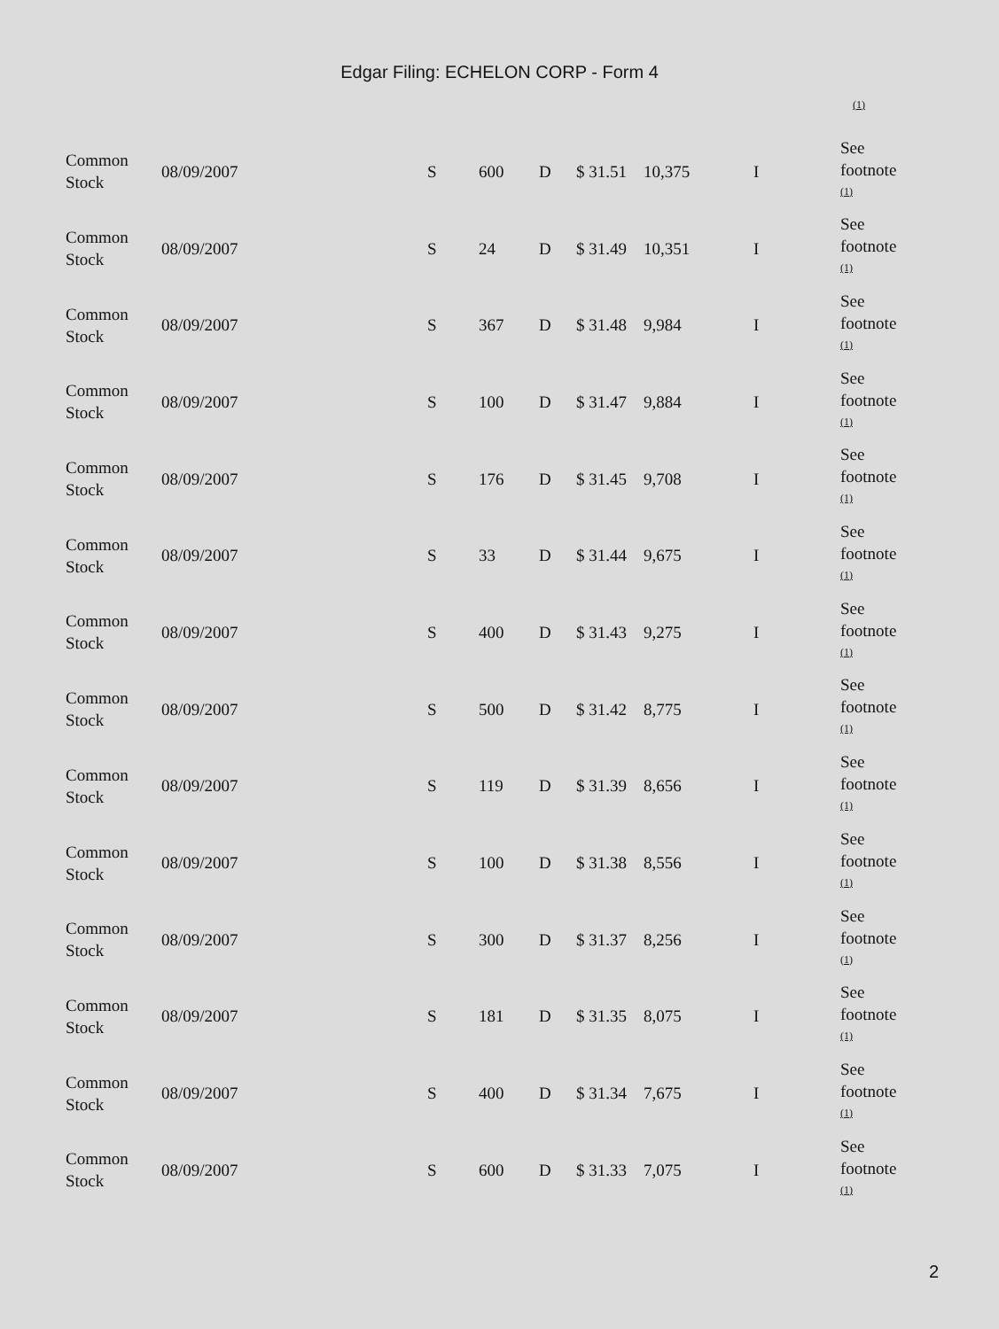Edgar Filing: ECHELON CORP - Form 4
(1)
| Common Stock | 08/09/2007 | S | 600 | D | $ 31.51 | 10,375 | I | See footnote <sup>(1)</sup> |
| Common Stock | 08/09/2007 | S | 24 | D | $ 31.49 | 10,351 | I | See footnote <sup>(1)</sup> |
| Common Stock | 08/09/2007 | S | 367 | D | $ 31.48 | 9,984 | I | See footnote <sup>(1)</sup> |
| Common Stock | 08/09/2007 | S | 100 | D | $ 31.47 | 9,884 | I | See footnote <sup>(1)</sup> |
| Common Stock | 08/09/2007 | S | 176 | D | $ 31.45 | 9,708 | I | See footnote <sup>(1)</sup> |
| Common Stock | 08/09/2007 | S | 33 | D | $ 31.44 | 9,675 | I | See footnote <sup>(1)</sup> |
| Common Stock | 08/09/2007 | S | 400 | D | $ 31.43 | 9,275 | I | See footnote <sup>(1)</sup> |
| Common Stock | 08/09/2007 | S | 500 | D | $ 31.42 | 8,775 | I | See footnote <sup>(1)</sup> |
| Common Stock | 08/09/2007 | S | 119 | D | $ 31.39 | 8,656 | I | See footnote <sup>(1)</sup> |
| Common Stock | 08/09/2007 | S | 100 | D | $ 31.38 | 8,556 | I | See footnote <sup>(1)</sup> |
| Common Stock | 08/09/2007 | S | 300 | D | $ 31.37 | 8,256 | I | See footnote <sup>(1)</sup> |
| Common Stock | 08/09/2007 | S | 181 | D | $ 31.35 | 8,075 | I | See footnote <sup>(1)</sup> |
| Common Stock | 08/09/2007 | S | 400 | D | $ 31.34 | 7,675 | I | See footnote <sup>(1)</sup> |
| Common Stock | 08/09/2007 | S | 600 | D | $ 31.33 | 7,075 | I | See footnote <sup>(1)</sup> |
2